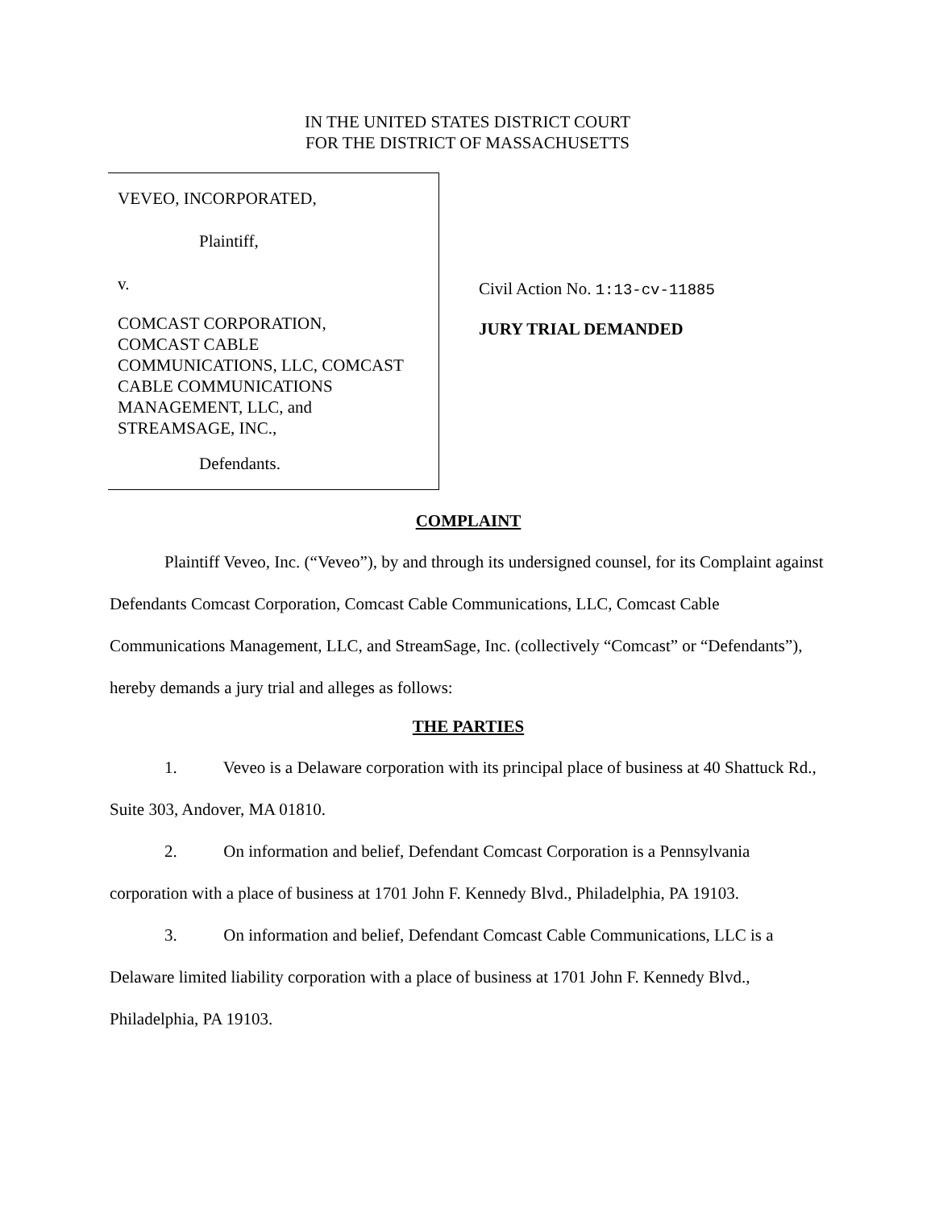IN THE UNITED STATES DISTRICT COURT
FOR THE DISTRICT OF MASSACHUSETTS
VEVEO, INCORPORATED,
Plaintiff,
v.
COMCAST CORPORATION,
COMCAST CABLE
COMMUNICATIONS, LLC, COMCAST
CABLE COMMUNICATIONS
MANAGEMENT, LLC, and
STREAMSAGE, INC.,
Defendants.
Civil Action No. 1:13-cv-11885
JURY TRIAL DEMANDED
COMPLAINT
Plaintiff Veveo, Inc. (“Veveo”), by and through its undersigned counsel, for its Complaint against Defendants Comcast Corporation, Comcast Cable Communications, LLC, Comcast Cable Communications Management, LLC, and StreamSage, Inc. (collectively “Comcast” or “Defendants”), hereby demands a jury trial and alleges as follows:
THE PARTIES
1. Veveo is a Delaware corporation with its principal place of business at 40 Shattuck Rd., Suite 303, Andover, MA 01810.
2. On information and belief, Defendant Comcast Corporation is a Pennsylvania corporation with a place of business at 1701 John F. Kennedy Blvd., Philadelphia, PA 19103.
3. On information and belief, Defendant Comcast Cable Communications, LLC is a Delaware limited liability corporation with a place of business at 1701 John F. Kennedy Blvd., Philadelphia, PA 19103.